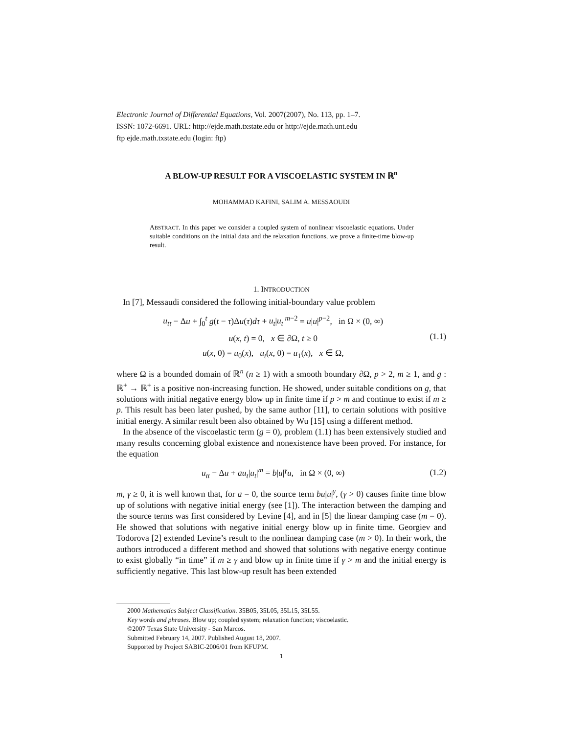Electronic Journal of Differential Equations, Vol. 2007(2007), No. 113, pp. 1–7.
ISSN: 1072-6691. URL: http://ejde.math.txstate.edu or http://ejde.math.unt.edu
ftp ejde.math.txstate.edu (login: ftp)
A BLOW-UP RESULT FOR A VISCOELASTIC SYSTEM IN ℝ<sup>n</sup>
MOHAMMAD KAFINI, SALIM A. MESSAOUDI
ABSTRACT. In this paper we consider a coupled system of nonlinear viscoelastic equations. Under suitable conditions on the initial data and the relaxation functions, we prove a finite-time blow-up result.
1. INTRODUCTION
In [7], Messaudi considered the following initial-boundary value problem
u<sub>tt</sub> − Δu + ∫<sub>0</sub><sup>t</sup> g(t − τ)Δu(τ)dτ + u<sub>t</sub>|u<sub>t</sub>|<sup>m−2</sup> = u|u|<sup>p−2</sup>, in Ω × (0, ∞)
u(x, t) = 0, x ∈ ∂Ω, t ≥ 0
u(x, 0) = u<sub>0</sub>(x), u<sub>t</sub>(x, 0) = u<sub>1</sub>(x), x ∈ Ω,
(1.1)
where Ω is a bounded domain of ℝ<sup>n</sup> (n ≥ 1) with a smooth boundary ∂Ω, p > 2, m ≥ 1, and g : ℝ<sup>+</sup> → ℝ<sup>+</sup> is a positive non-increasing function. He showed, under suitable conditions on g, that solutions with initial negative energy blow up in finite time if p > m and continue to exist if m ≥ p. This result has been later pushed, by the same author [11], to certain solutions with positive initial energy. A similar result been also obtained by Wu [15] using a different method.
In the absence of the viscoelastic term (g = 0), problem (1.1) has been extensively studied and many results concerning global existence and nonexistence have been proved. For instance, for the equation
u<sub>tt</sub> − Δu + au<sub>t</sub>|u<sub>t</sub>|<sup>m</sup> = b|u|<sup>γ</sup>u, in Ω × (0, ∞)
(1.2)
m, γ ≥ 0, it is well known that, for a = 0, the source term bu|u|<sup>γ</sup>, (γ > 0) causes finite time blow up of solutions with negative initial energy (see [1]). The interaction between the damping and the source terms was first considered by Levine [4], and in [5] the linear damping case (m = 0). He showed that solutions with negative initial energy blow up in finite time. Georgiev and Todorova [2] extended Levine’s result to the nonlinear damping case (m > 0). In their work, the authors introduced a different method and showed that solutions with negative energy continue to exist globally “in time” if m ≥ γ and blow up in finite time if γ > m and the initial energy is sufficiently negative. This last blow-up result has been extended
2000 Mathematics Subject Classification. 35B05, 35L05, 35L15, 35L55.
Key words and phrases. Blow up; coupled system; relaxation function; viscoelastic.
©2007 Texas State University - San Marcos.
Submitted February 14, 2007. Published August 18, 2007.
Supported by Project SABIC-2006/01 from KFUPM.
1